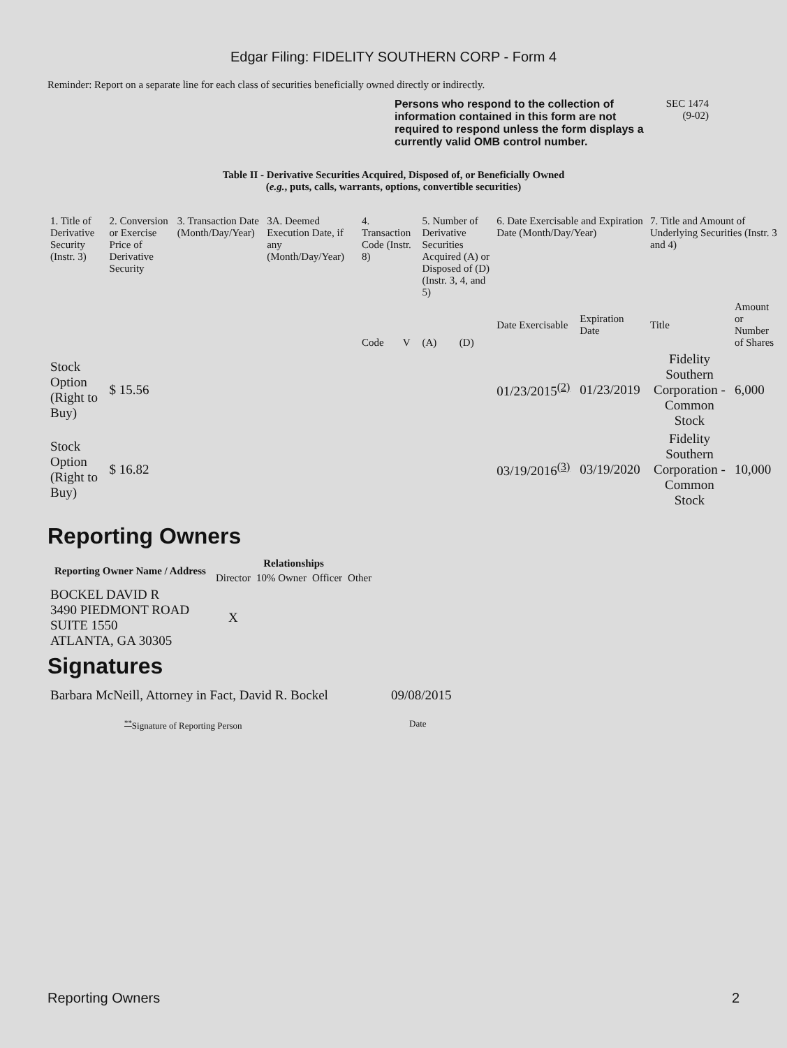Edgar Filing: FIDELITY SOUTHERN CORP - Form 4
Reminder: Report on a separate line for each class of securities beneficially owned directly or indirectly.
Persons who respond to the collection of information contained in this form are not required to respond unless the form displays a currently valid OMB control number.
SEC 1474
(9-02)
Table II - Derivative Securities Acquired, Disposed of, or Beneficially Owned
(e.g., puts, calls, warrants, options, convertible securities)
| 1. Title of Derivative Security (Instr. 3) | 2. Conversion or Exercise Price of Derivative Security | 3. Transaction Date (Month/Day/Year) | 3A. Deemed Execution Date, if any (Month/Day/Year) | 4. Transaction Code (Instr. 8) | | 5. Number of Derivative Securities Acquired (A) or Disposed of (D) (Instr. 3, 4, and 5) | | 6. Date Exercisable and Expiration Date (Month/Day/Year) | | 7. Title and Amount of Underlying Securities (Instr. 3 and 4) | |
| | | | | Code | V | (A) | (D) | Date Exercisable | Expiration Date | Title | Amount or Number of Shares |
| Stock Option (Right to Buy) | $ 15.56 | | | | | | | 01/23/2015<sup>(2)</sup> | 01/23/2019 | Fidelity Southern Corporation - Common Stock | 6,000 |
| Stock Option (Right to Buy) | $ 16.82 | | | | | | | 03/19/2016<sup>(3)</sup> | 03/19/2020 | Fidelity Southern Corporation - Common Stock | 10,000 |
Reporting Owners
| Reporting Owner Name / Address | Relationships | | | |
| --- | --- | --- | --- | --- |
| | Director | 10% Owner | Officer | Other |
| BOCKEL DAVID R 3490 PIEDMONT ROAD SUITE 1550 ATLANTA, GA 30305 | X | | | |
Signatures
| Barbara McNeill, Attorney in Fact, David R. Bockel | 09/08/2015 |
| <sup>**</sup> Signature of Reporting Person | Date |
Reporting Owners 2